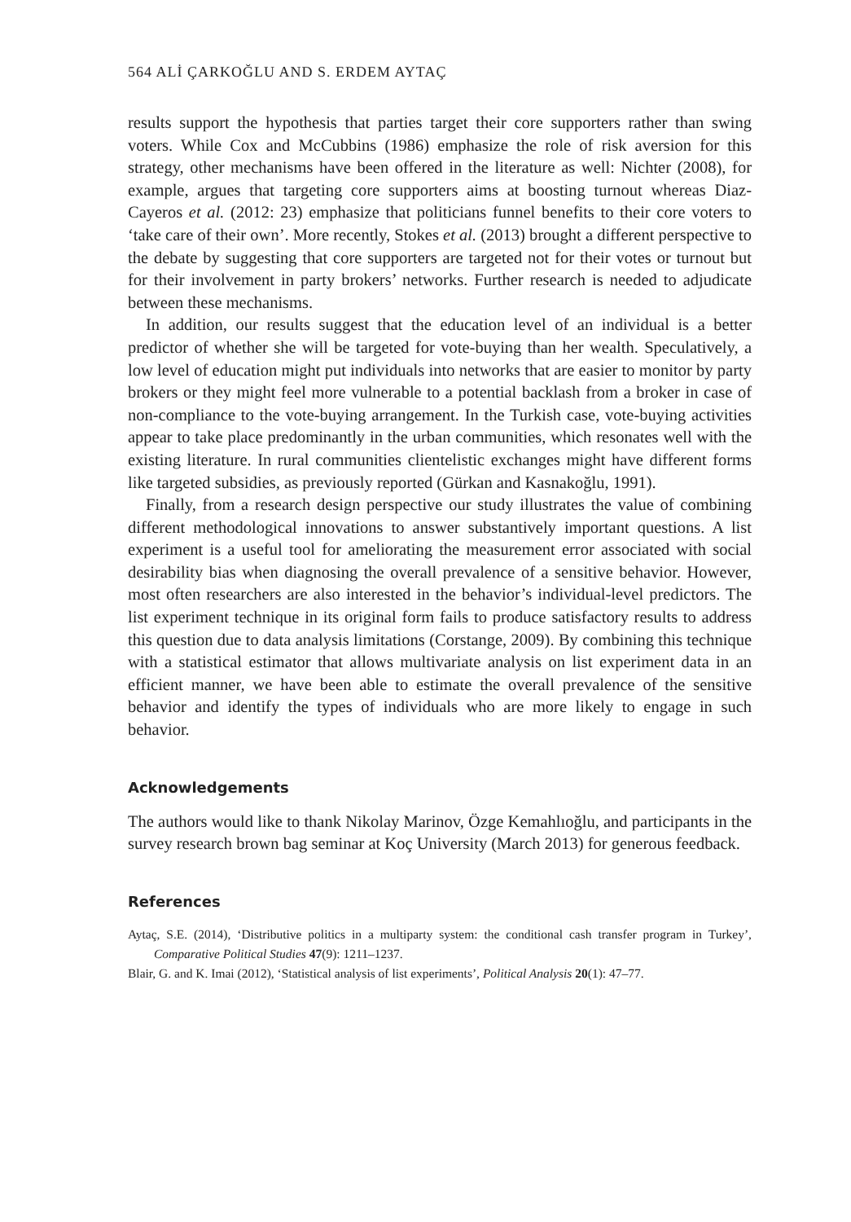564 ALİ ÇARKOĞLU AND S. ERDEM AYTAÇ
results support the hypothesis that parties target their core supporters rather than swing voters. While Cox and McCubbins (1986) emphasize the role of risk aversion for this strategy, other mechanisms have been offered in the literature as well: Nichter (2008), for example, argues that targeting core supporters aims at boosting turnout whereas Diaz-Cayeros et al. (2012: 23) emphasize that politicians funnel benefits to their core voters to ‘take care of their own’. More recently, Stokes et al. (2013) brought a different perspective to the debate by suggesting that core supporters are targeted not for their votes or turnout but for their involvement in party brokers’ networks. Further research is needed to adjudicate between these mechanisms.
In addition, our results suggest that the education level of an individual is a better predictor of whether she will be targeted for vote-buying than her wealth. Speculatively, a low level of education might put individuals into networks that are easier to monitor by party brokers or they might feel more vulnerable to a potential backlash from a broker in case of non-compliance to the vote-buying arrangement. In the Turkish case, vote-buying activities appear to take place predominantly in the urban communities, which resonates well with the existing literature. In rural communities clientelistic exchanges might have different forms like targeted subsidies, as previously reported (Gürkan and Kasnakoğlu, 1991).
Finally, from a research design perspective our study illustrates the value of combining different methodological innovations to answer substantively important questions. A list experiment is a useful tool for ameliorating the measurement error associated with social desirability bias when diagnosing the overall prevalence of a sensitive behavior. However, most often researchers are also interested in the behavior’s individual-level predictors. The list experiment technique in its original form fails to produce satisfactory results to address this question due to data analysis limitations (Corstange, 2009). By combining this technique with a statistical estimator that allows multivariate analysis on list experiment data in an efficient manner, we have been able to estimate the overall prevalence of the sensitive behavior and identify the types of individuals who are more likely to engage in such behavior.
Acknowledgements
The authors would like to thank Nikolay Marinov, Özge Kemahlıoğlu, and participants in the survey research brown bag seminar at Koç University (March 2013) for generous feedback.
References
Aytaç, S.E. (2014), ‘Distributive politics in a multiparty system: the conditional cash transfer program in Turkey’, Comparative Political Studies 47(9): 1211–1237.
Blair, G. and K. Imai (2012), ‘Statistical analysis of list experiments’, Political Analysis 20(1): 47–77.